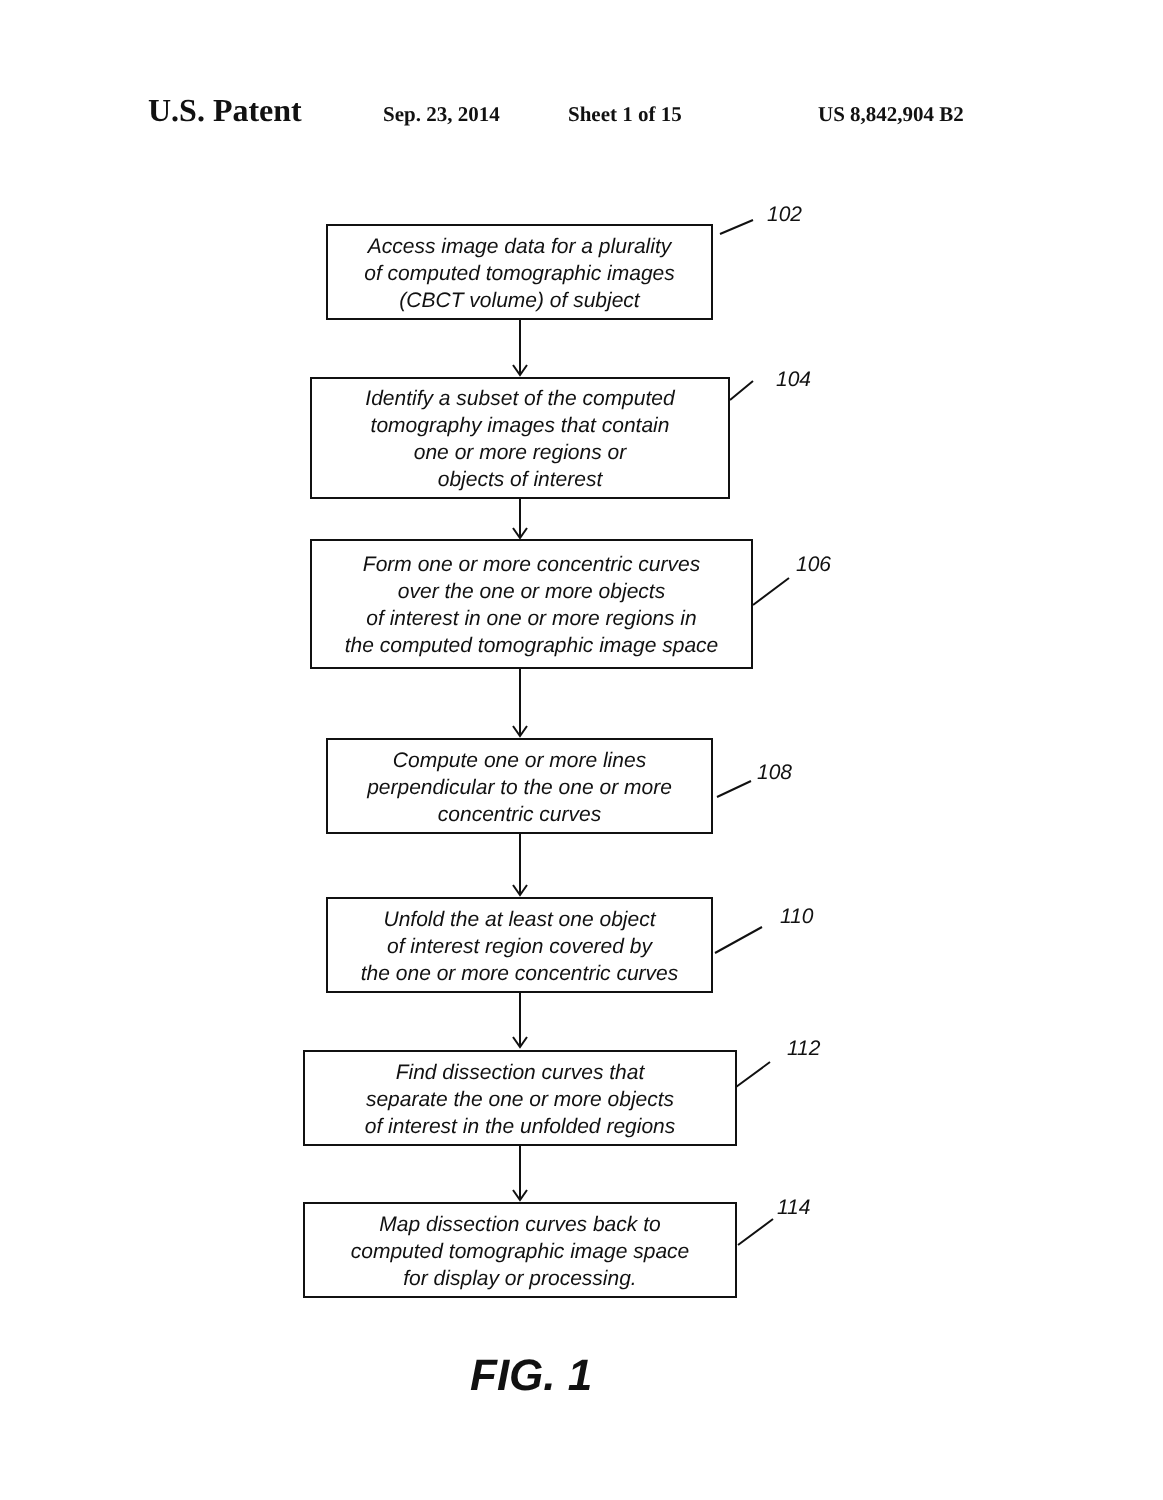U.S. Patent Sep. 23, 2014 Sheet 1 of 15 US 8,842,904 B2
Access image data for a plurality
of computed tomographic images
(CBCT volume) of subject
102
Identify a subset of the computed
tomography images that contain
one or more regions or
objects of interest
104
Form one or more concentric curves
over the one or more objects
of interest in one or more regions in
the computed tomographic image space
106
Compute one or more lines
perpendicular to the one or more
concentric curves
108
Unfold the at least one object
of interest region covered by
the one or more concentric curves
110
Find dissection curves that
separate the one or more objects
of interest in the unfolded regions
112
Map dissection curves back to
computed tomographic image space
for display or processing.
114
FIG. 1